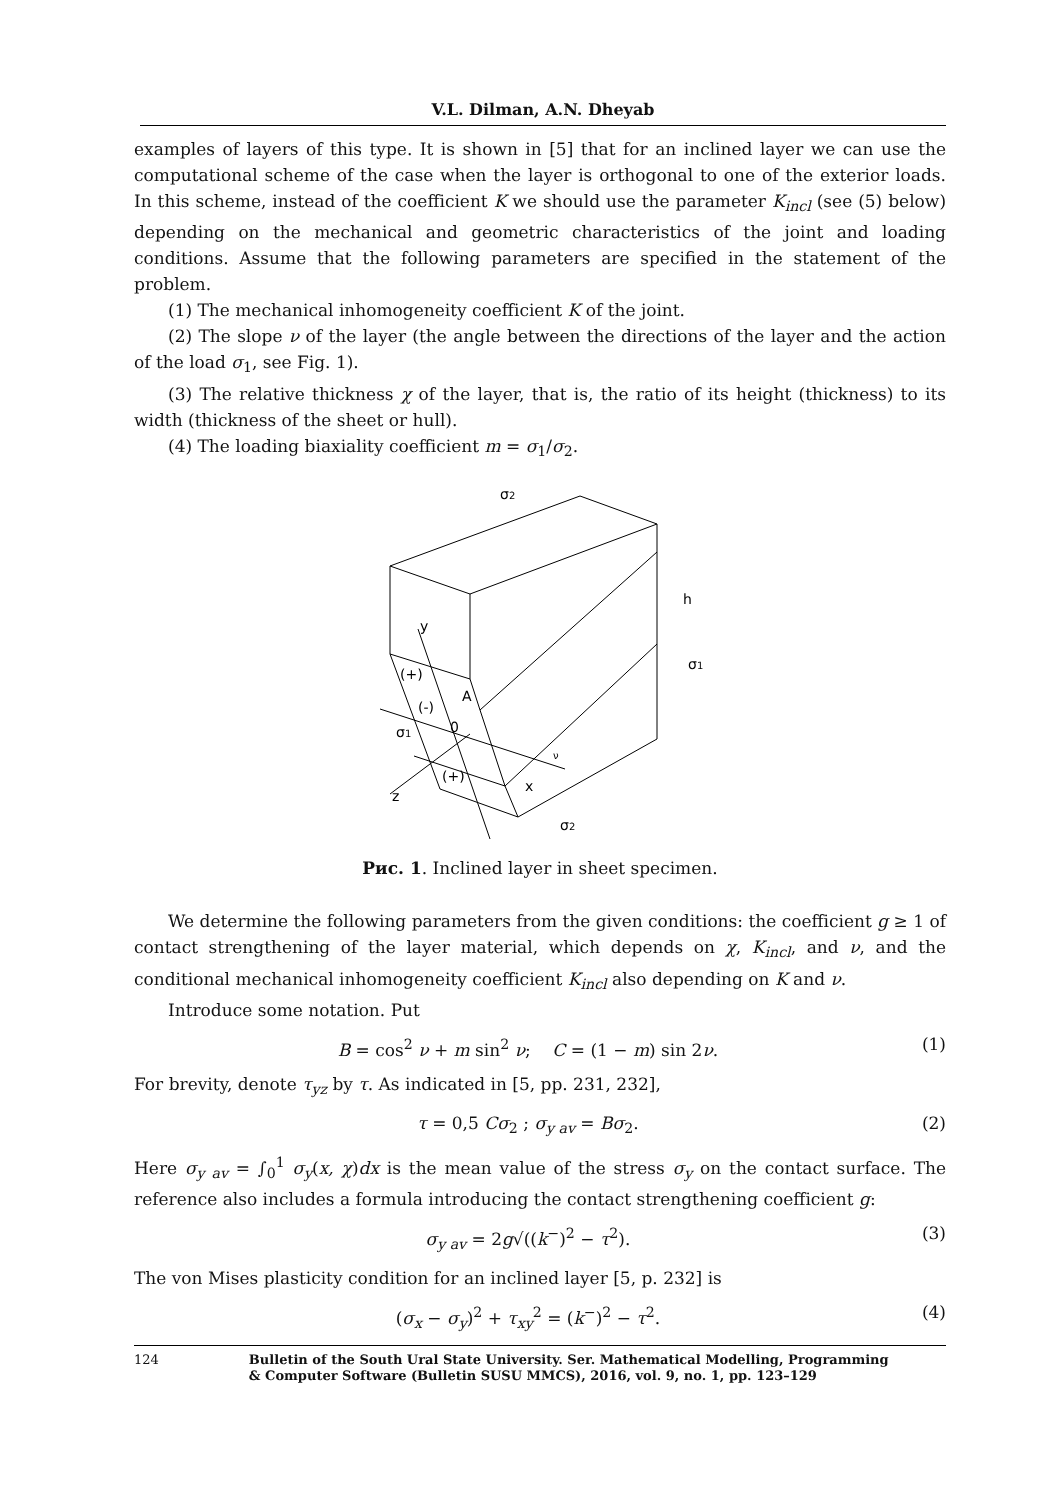V.L. Dilman, A.N. Dheyab
examples of layers of this type. It is shown in [5] that for an inclined layer we can use the computational scheme of the case when the layer is orthogonal to one of the exterior loads. In this scheme, instead of the coefficient K we should use the parameter K<sub>incl</sub> (see (5) below) depending on the mechanical and geometric characteristics of the joint and loading conditions. Assume that the following parameters are specified in the statement of the problem.
(1) The mechanical inhomogeneity coefficient K of the joint.
(2) The slope ν of the layer (the angle between the directions of the layer and the action of the load σ<sub>1</sub>, see Fig. 1).
(3) The relative thickness χ of the layer, that is, the ratio of its height (thickness) to its width (thickness of the sheet or hull).
(4) The loading biaxiality coefficient m = σ<sub>1</sub>/σ<sub>2</sub>.
σ2
h
σ1
y
σ1
z
x
σ2
(+)
(-)
A
0
(+)
ν
Рис. 1. Inclined layer in sheet specimen.
We determine the following parameters from the given conditions: the coefficient g ≥ 1 of contact strengthening of the layer material, which depends on χ, K<sub>incl</sub>, and ν, and the conditional mechanical inhomogeneity coefficient K<sub>incl</sub> also depending on K and ν.
Introduce some notation. Put
B = cos<sup>2</sup> ν + m sin<sup>2</sup> ν; C = (1 − m) sin 2ν. (1)
For brevity, denote τ<sub>yz</sub> by τ. As indicated in [5, pp. 231, 232],
τ = 0,5 Cσ<sub>2</sub> ; σ<sub>y av</sub> = Bσ<sub>2</sub>. (2)
Here σ<sub>y av</sub> = ∫<sub>0</sub><sup>1</sup> σ<sub>y</sub>(x, χ)dx is the mean value of the stress σ<sub>y</sub> on the contact surface. The reference also includes a formula introducing the contact strengthening coefficient g:
σ<sub>y av</sub> = 2g√((k<sup>−</sup>)<sup>2</sup> − τ<sup>2</sup>). (3)
The von Mises plasticity condition for an inclined layer [5, p. 232] is
(σ<sub>x</sub> − σ<sub>y</sub>)<sup>2</sup> + τ<sub>xy</sub><sup>2</sup> = (k<sup>−</sup>)<sup>2</sup> − τ<sup>2</sup>. (4)
124 Bulletin of the South Ural State University. Ser. Mathematical Modelling, Programming
& Computer Software (Bulletin SUSU MMCS), 2016, vol. 9, no. 1, pp. 123–129